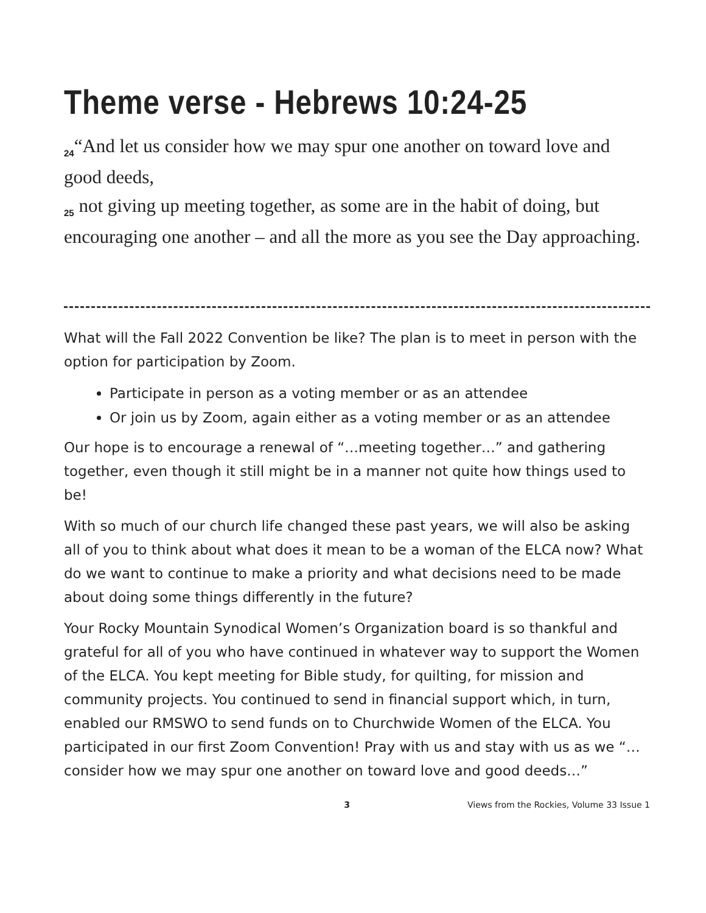Theme verse - Hebrews 10:24-25
<sub>24</sub>“And let us consider how we may spur one another on toward love and good deeds,
<sub>25</sub> not giving up meeting together, as some are in the habit of doing, but encouraging one another – and all the more as you see the Day approaching.
What will the Fall 2022 Convention be like? The plan is to meet in person with the option for participation by Zoom.
Participate in person as a voting member or as an attendee
Or join us by Zoom, again either as a voting member or as an attendee
Our hope is to encourage a renewal of “…meeting together…” and gathering together, even though it still might be in a manner not quite how things used to be!
With so much of our church life changed these past years, we will also be asking all of you to think about what does it mean to be a woman of the ELCA now? What do we want to continue to make a priority and what decisions need to be made about doing some things differently in the future?
Your Rocky Mountain Synodical Women’s Organization board is so thankful and grateful for all of you who have continued in whatever way to support the Women of the ELCA. You kept meeting for Bible study, for quilting, for mission and community projects. You continued to send in financial support which, in turn, enabled our RMSWO to send funds on to Churchwide Women of the ELCA. You participated in our first Zoom Convention! Pray with us and stay with us as we “…consider how we may spur one another on toward love and good deeds…”
3 Views from the Rockies, Volume 33 Issue 1